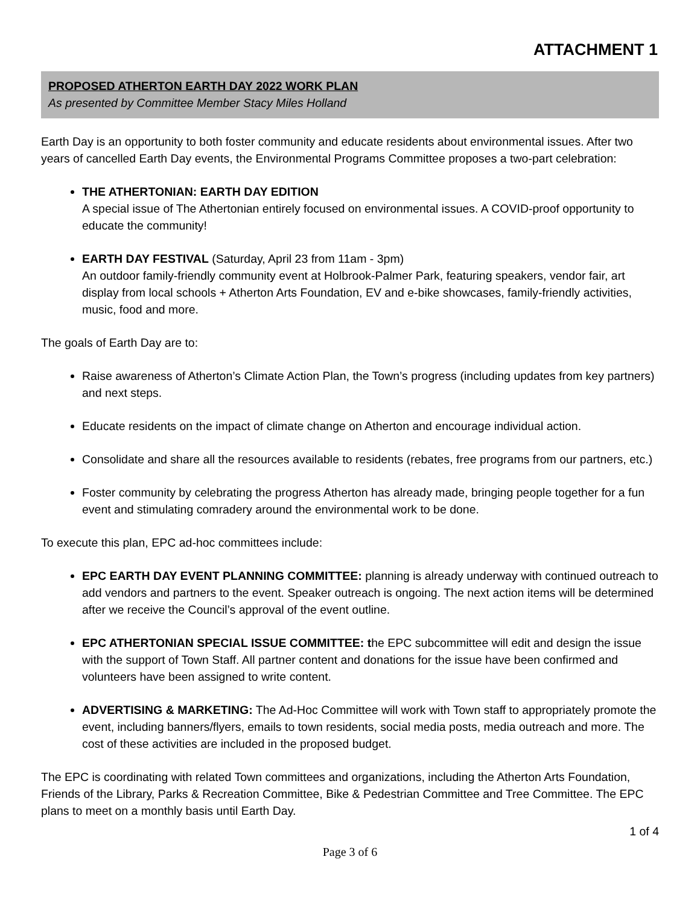ATTACHMENT 1
PROPOSED ATHERTON EARTH DAY 2022 WORK PLAN
As presented by Committee Member Stacy Miles Holland
Earth Day is an opportunity to both foster community and educate residents about environmental issues. After two years of cancelled Earth Day events, the Environmental Programs Committee proposes a two-part celebration:
THE ATHERTONIAN: EARTH DAY EDITION
A special issue of The Athertonian entirely focused on environmental issues. A COVID-proof opportunity to educate the community!
EARTH DAY FESTIVAL (Saturday, April 23 from 11am - 3pm)
An outdoor family-friendly community event at Holbrook-Palmer Park, featuring speakers, vendor fair, art display from local schools + Atherton Arts Foundation, EV and e-bike showcases, family-friendly activities, music, food and more.
The goals of Earth Day are to:
Raise awareness of Atherton’s Climate Action Plan, the Town’s progress (including updates from key partners) and next steps.
Educate residents on the impact of climate change on Atherton and encourage individual action.
Consolidate and share all the resources available to residents (rebates, free programs from our partners, etc.)
Foster community by celebrating the progress Atherton has already made, bringing people together for a fun event and stimulating comradery around the environmental work to be done.
To execute this plan, EPC ad-hoc committees include:
EPC EARTH DAY EVENT PLANNING COMMITTEE: planning is already underway with continued outreach to add vendors and partners to the event. Speaker outreach is ongoing. The next action items will be determined after we receive the Council’s approval of the event outline.
EPC ATHERTONIAN SPECIAL ISSUE COMMITTEE: the EPC subcommittee will edit and design the issue with the support of Town Staff. All partner content and donations for the issue have been confirmed and volunteers have been assigned to write content.
ADVERTISING & MARKETING: The Ad-Hoc Committee will work with Town staff to appropriately promote the event, including banners/flyers, emails to town residents, social media posts, media outreach and more. The cost of these activities are included in the proposed budget.
The EPC is coordinating with related Town committees and organizations, including the Atherton Arts Foundation, Friends of the Library, Parks & Recreation Committee, Bike & Pedestrian Committee and Tree Committee. The EPC plans to meet on a monthly basis until Earth Day.
1 of 4
Page 3 of 6